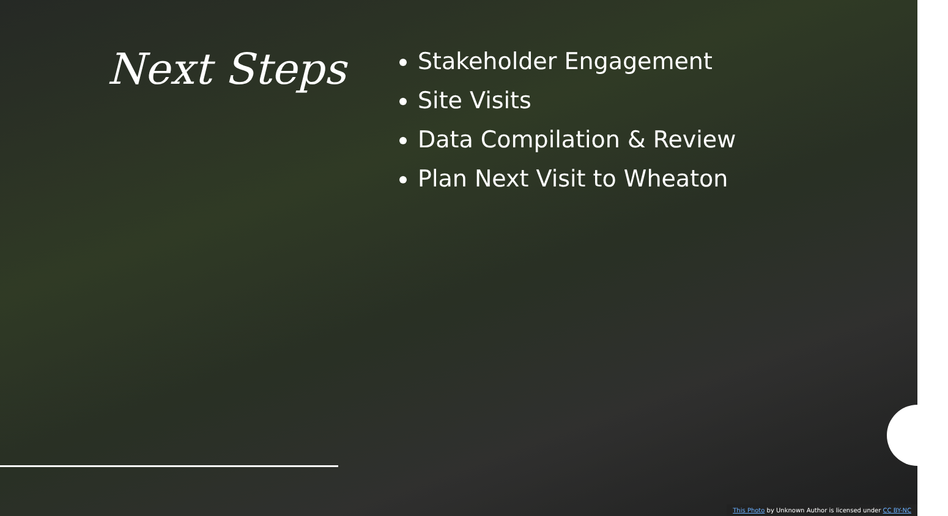Next Steps
Stakeholder Engagement
Site Visits
Data Compilation & Review
Plan Next Visit to Wheaton
This Photo by Unknown Author is licensed under CC BY-NC